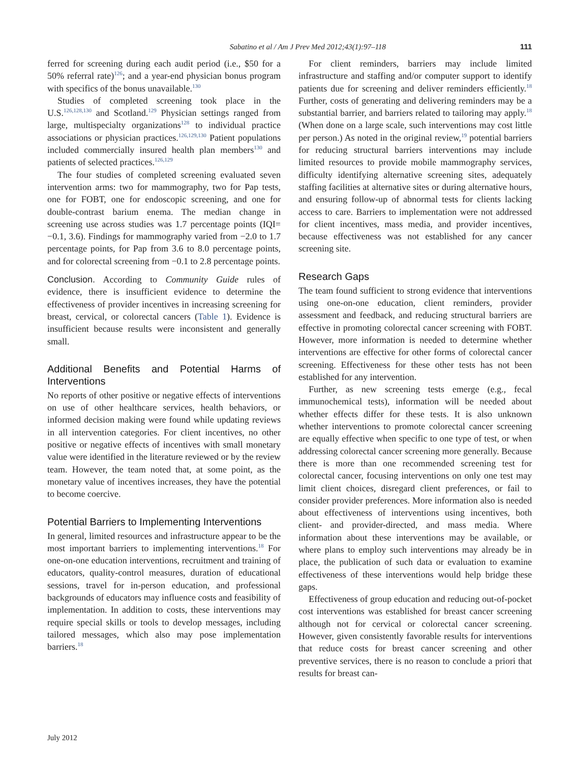Sabatino et al / Am J Prev Med 2012;43(1):97–118 111
ferred for screening during each audit period (i.e., $50 for a 50% referral rate)<sup>126</sup>; and a year-end physician bonus program with specifics of the bonus unavailable.<sup>130</sup>
Studies of completed screening took place in the U.S.<sup>126,128,130</sup> and Scotland.<sup>129</sup> Physician settings ranged from large, multispecialty organizations<sup>128</sup> to individual practice associations or physician practices.<sup>126,129,130</sup> Patient populations included commercially insured health plan members<sup>130</sup> and patients of selected practices.<sup>126,129</sup>
The four studies of completed screening evaluated seven intervention arms: two for mammography, two for Pap tests, one for FOBT, one for endoscopic screening, and one for double-contrast barium enema. The median change in screening use across studies was 1.7 percentage points (IQI= −0.1, 3.6). Findings for mammography varied from −2.0 to 1.7 percentage points, for Pap from 3.6 to 8.0 percentage points, and for colorectal screening from −0.1 to 2.8 percentage points.
Conclusion. According to Community Guide rules of evidence, there is insufficient evidence to determine the effectiveness of provider incentives in increasing screening for breast, cervical, or colorectal cancers (Table 1). Evidence is insufficient because results were inconsistent and generally small.
Additional Benefits and Potential Harms of Interventions
No reports of other positive or negative effects of interventions on use of other healthcare services, health behaviors, or informed decision making were found while updating reviews in all intervention categories. For client incentives, no other positive or negative effects of incentives with small monetary value were identified in the literature reviewed or by the review team. However, the team noted that, at some point, as the monetary value of incentives increases, they have the potential to become coercive.
Potential Barriers to Implementing Interventions
In general, limited resources and infrastructure appear to be the most important barriers to implementing interventions.<sup>18</sup> For one-on-one education interventions, recruitment and training of educators, quality-control measures, duration of educational sessions, travel for in-person education, and professional backgrounds of educators may influence costs and feasibility of implementation. In addition to costs, these interventions may require special skills or tools to develop messages, including tailored messages, which also may pose implementation barriers.<sup>18</sup>
For client reminders, barriers may include limited infrastructure and staffing and/or computer support to identify patients due for screening and deliver reminders efficiently.<sup>18</sup> Further, costs of generating and delivering reminders may be a substantial barrier, and barriers related to tailoring may apply.<sup>18</sup> (When done on a large scale, such interventions may cost little per person.) As noted in the original review,<sup>19</sup> potential barriers for reducing structural barriers interventions may include limited resources to provide mobile mammography services, difficulty identifying alternative screening sites, adequately staffing facilities at alternative sites or during alternative hours, and ensuring follow-up of abnormal tests for clients lacking access to care. Barriers to implementation were not addressed for client incentives, mass media, and provider incentives, because effectiveness was not established for any cancer screening site.
Research Gaps
The team found sufficient to strong evidence that interventions using one-on-one education, client reminders, provider assessment and feedback, and reducing structural barriers are effective in promoting colorectal cancer screening with FOBT. However, more information is needed to determine whether interventions are effective for other forms of colorectal cancer screening. Effectiveness for these other tests has not been established for any intervention.
Further, as new screening tests emerge (e.g., fecal immunochemical tests), information will be needed about whether effects differ for these tests. It is also unknown whether interventions to promote colorectal cancer screening are equally effective when specific to one type of test, or when addressing colorectal cancer screening more generally. Because there is more than one recommended screening test for colorectal cancer, focusing interventions on only one test may limit client choices, disregard client preferences, or fail to consider provider preferences. More information also is needed about effectiveness of interventions using incentives, both client- and provider-directed, and mass media. Where information about these interventions may be available, or where plans to employ such interventions may already be in place, the publication of such data or evaluation to examine effectiveness of these interventions would help bridge these gaps.
Effectiveness of group education and reducing out-of-pocket cost interventions was established for breast cancer screening although not for cervical or colorectal cancer screening. However, given consistently favorable results for interventions that reduce costs for breast cancer screening and other preventive services, there is no reason to conclude a priori that results for breast can-
July 2012